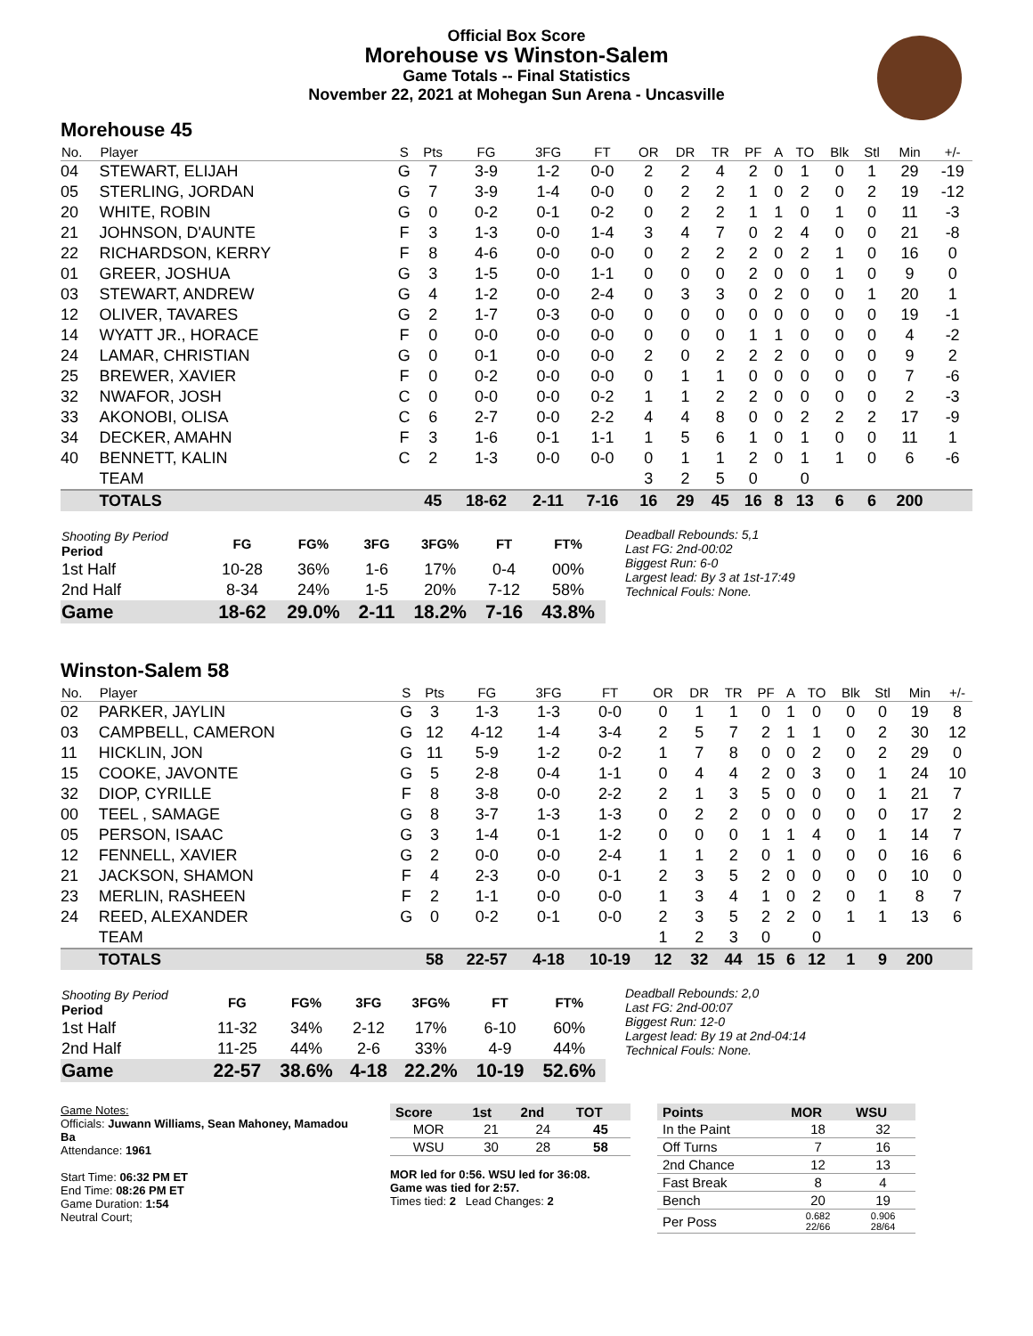Official Box Score
Morehouse vs Winston-Salem
Game Totals -- Final Statistics
November 22, 2021 at Mohegan Sun Arena - Uncasville
Morehouse 45
| No. | Player | S | Pts | FG | 3FG | FT | OR | DR | TR | PF | A | TO | Blk | Stl | Min | +/- |
| --- | --- | --- | --- | --- | --- | --- | --- | --- | --- | --- | --- | --- | --- | --- | --- | --- |
| 04 | STEWART, ELIJAH | G | 7 | 3-9 | 1-2 | 0-0 | 2 | 2 | 4 | 2 | 0 | 1 | 0 | 1 | 29 | -19 |
| 05 | STERLING, JORDAN | G | 7 | 3-9 | 1-4 | 0-0 | 0 | 2 | 2 | 1 | 0 | 2 | 0 | 2 | 19 | -12 |
| 20 | WHITE, ROBIN | G | 0 | 0-2 | 0-1 | 0-2 | 0 | 2 | 2 | 1 | 1 | 0 | 1 | 0 | 11 | -3 |
| 21 | JOHNSON, D'AUNTE | F | 3 | 1-3 | 0-0 | 1-4 | 3 | 4 | 7 | 0 | 2 | 4 | 0 | 0 | 21 | -8 |
| 22 | RICHARDSON, KERRY | F | 8 | 4-6 | 0-0 | 0-0 | 0 | 2 | 2 | 2 | 0 | 2 | 1 | 0 | 16 | 0 |
| 01 | GREER, JOSHUA | G | 3 | 1-5 | 0-0 | 1-1 | 0 | 0 | 0 | 2 | 0 | 0 | 1 | 0 | 9 | 0 |
| 03 | STEWART, ANDREW | G | 4 | 1-2 | 0-0 | 2-4 | 0 | 3 | 3 | 0 | 2 | 0 | 0 | 1 | 20 | 1 |
| 12 | OLIVER, TAVARES | G | 2 | 1-7 | 0-3 | 0-0 | 0 | 0 | 0 | 0 | 0 | 0 | 0 | 0 | 19 | -1 |
| 14 | WYATT JR., HORACE | F | 0 | 0-0 | 0-0 | 0-0 | 0 | 0 | 0 | 1 | 1 | 0 | 0 | 0 | 4 | -2 |
| 24 | LAMAR, CHRISTIAN | G | 0 | 0-1 | 0-0 | 0-0 | 2 | 0 | 2 | 2 | 2 | 0 | 0 | 0 | 9 | 2 |
| 25 | BREWER, XAVIER | F | 0 | 0-2 | 0-0 | 0-0 | 0 | 1 | 1 | 0 | 0 | 0 | 0 | 0 | 7 | -6 |
| 32 | NWAFOR, JOSH | C | 0 | 0-0 | 0-0 | 0-2 | 1 | 1 | 2 | 2 | 0 | 0 | 0 | 0 | 2 | -3 |
| 33 | AKONOBI, OLISA | C | 6 | 2-7 | 0-0 | 2-2 | 4 | 4 | 8 | 0 | 0 | 2 | 2 | 2 | 17 | -9 |
| 34 | DECKER, AMAHN | F | 3 | 1-6 | 0-1 | 1-1 | 1 | 5 | 6 | 1 | 0 | 1 | 0 | 0 | 11 | 1 |
| 40 | BENNETT, KALIN | C | 2 | 1-3 | 0-0 | 0-0 | 0 | 1 | 1 | 2 | 0 | 1 | 1 | 0 | 6 | -6 |
| | TEAM | | | | | | 3 | 2 | 5 | 0 | | 0 | | | | |
| | TOTALS | | 45 | 18-62 | 2-11 | 7-16 | 16 | 29 | 45 | 16 | 8 | 13 | 6 | 6 | 200 | |
| Shooting By Period Period | FG | FG% | 3FG | 3FG% | FT | FT% |
| --- | --- | --- | --- | --- | --- | --- |
| 1st Half | 10-28 | 36% | 1-6 | 17% | 0-4 | 00% |
| 2nd Half | 8-34 | 24% | 1-5 | 20% | 7-12 | 58% |
| Game | 18-62 | 29.0% | 2-11 | 18.2% | 7-16 | 43.8% |
Deadball Rebounds: 5,1
Last FG: 2nd-00:02
Biggest Run: 6-0
Largest lead: By 3 at 1st-17:49
Technical Fouls: None.
Winston-Salem 58
| No. | Player | S | Pts | FG | 3FG | FT | OR | DR | TR | PF | A | TO | Blk | Stl | Min | +/- |
| --- | --- | --- | --- | --- | --- | --- | --- | --- | --- | --- | --- | --- | --- | --- | --- | --- |
| 02 | PARKER, JAYLIN | G | 3 | 1-3 | 1-3 | 0-0 | 0 | 1 | 1 | 0 | 1 | 0 | 0 | 0 | 19 | 8 |
| 03 | CAMPBELL, CAMERON | G | 12 | 4-12 | 1-4 | 3-4 | 2 | 5 | 7 | 2 | 1 | 1 | 0 | 2 | 30 | 12 |
| 11 | HICKLIN, JON | G | 11 | 5-9 | 1-2 | 0-2 | 1 | 7 | 8 | 0 | 0 | 2 | 0 | 2 | 29 | 0 |
| 15 | COOKE, JAVONTE | G | 5 | 2-8 | 0-4 | 1-1 | 0 | 4 | 4 | 2 | 0 | 3 | 0 | 1 | 24 | 10 |
| 32 | DIOP, CYRILLE | F | 8 | 3-8 | 0-0 | 2-2 | 2 | 1 | 3 | 5 | 0 | 0 | 0 | 1 | 21 | 7 |
| 00 | TEEL , SAMAGE | G | 8 | 3-7 | 1-3 | 1-3 | 0 | 2 | 2 | 0 | 0 | 0 | 0 | 0 | 17 | 2 |
| 05 | PERSON, ISAAC | G | 3 | 1-4 | 0-1 | 1-2 | 0 | 0 | 0 | 1 | 1 | 4 | 0 | 1 | 14 | 7 |
| 12 | FENNELL, XAVIER | G | 2 | 0-0 | 0-0 | 2-4 | 1 | 1 | 2 | 0 | 1 | 0 | 0 | 0 | 16 | 6 |
| 21 | JACKSON, SHAMON | F | 4 | 2-3 | 0-0 | 0-1 | 2 | 3 | 5 | 2 | 0 | 0 | 0 | 0 | 10 | 0 |
| 23 | MERLIN, RASHEEN | F | 2 | 1-1 | 0-0 | 0-0 | 1 | 3 | 4 | 1 | 0 | 2 | 0 | 1 | 8 | 7 |
| 24 | REED, ALEXANDER | G | 0 | 0-2 | 0-1 | 0-0 | 2 | 3 | 5 | 2 | 2 | 0 | 1 | 1 | 13 | 6 |
| | TEAM | | | | | | 1 | 2 | 3 | 0 | | 0 | | | | |
| | TOTALS | | 58 | 22-57 | 4-18 | 10-19 | 12 | 32 | 44 | 15 | 6 | 12 | 1 | 9 | 200 | |
| Shooting By Period Period | FG | FG% | 3FG | 3FG% | FT | FT% |
| --- | --- | --- | --- | --- | --- | --- |
| 1st Half | 11-32 | 34% | 2-12 | 17% | 6-10 | 60% |
| 2nd Half | 11-25 | 44% | 2-6 | 33% | 4-9 | 44% |
| Game | 22-57 | 38.6% | 4-18 | 22.2% | 10-19 | 52.6% |
Deadball Rebounds: 2,0
Last FG: 2nd-00:07
Biggest Run: 12-0
Largest lead: By 19 at 2nd-04:14
Technical Fouls: None.
Game Notes:
Officials: Juwann Williams, Sean Mahoney, Mamadou Ba
Attendance: 1961
Start Time: 06:32 PM ET
End Time: 08:26 PM ET
Game Duration: 1:54
Neutral Court;
| Score | 1st | 2nd | TOT |
| --- | --- | --- | --- |
| MOR | 21 | 24 | 45 |
| WSU | 30 | 28 | 58 |
MOR led for 0:56. WSU led for 36:08.
Game was tied for 2:57.
Times tied: 2 Lead Changes: 2
| Points | MOR | WSU |
| --- | --- | --- |
| In the Paint | 18 | 32 |
| Off Turns | 7 | 16 |
| 2nd Chance | 12 | 13 |
| Fast Break | 8 | 4 |
| Bench | 20 | 19 |
| Per Poss | 0.682 22/66 | 0.906 28/64 |